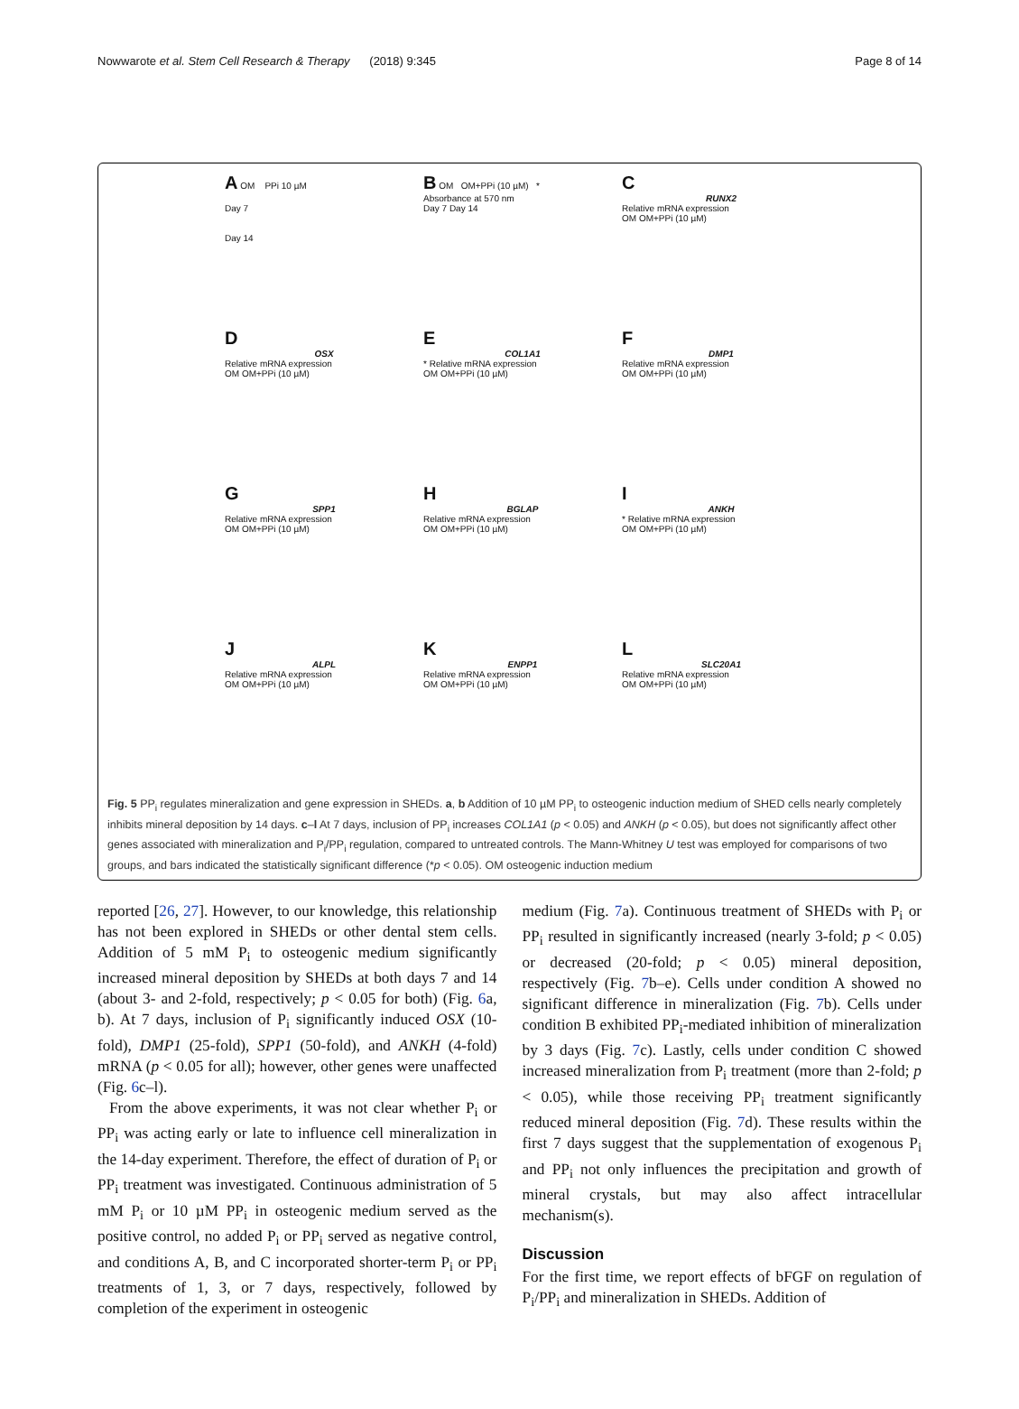Nowwarote et al. Stem Cell Research & Therapy (2018) 9:345 Page 8 of 14
A OM PPi 10 µM
Day 7
Day 14
B OM OM+PPi (10 µM) *
Absorbance at 570 nm
Day 7 Day 14
C
RUNX2
Relative mRNA expression
OM OM+PPi (10 µM)
D
OSX
Relative mRNA expression
OM OM+PPi (10 µM)
E
COL1A1
* Relative mRNA expression
OM OM+PPi (10 µM)
F
DMP1
Relative mRNA expression
OM OM+PPi (10 µM)
G
SPP1
Relative mRNA expression
OM OM+PPi (10 µM)
H
BGLAP
Relative mRNA expression
OM OM+PPi (10 µM)
I
ANKH
* Relative mRNA expression
OM OM+PPi (10 µM)
J
ALPL
Relative mRNA expression
OM OM+PPi (10 µM)
K
ENPP1
Relative mRNA expression
OM OM+PPi (10 µM)
L
SLC20A1
Relative mRNA expression
OM OM+PPi (10 µM)
Fig. 5 PP<sub>i</sub> regulates mineralization and gene expression in SHEDs. a, b Addition of 10 µM PP<sub>i</sub> to osteogenic induction medium of SHED cells nearly completely inhibits mineral deposition by 14 days. c–l At 7 days, inclusion of PP<sub>i</sub> increases COL1A1 (p < 0.05) and ANKH (p < 0.05), but does not significantly affect other genes associated with mineralization and P<sub>i</sub>/PP<sub>i</sub> regulation, compared to untreated controls. The Mann-Whitney U test was employed for comparisons of two groups, and bars indicated the statistically significant difference (*p < 0.05). OM osteogenic induction medium
reported [26, 27]. However, to our knowledge, this relationship has not been explored in SHEDs or other dental stem cells. Addition of 5 mM P<sub>i</sub> to osteogenic medium significantly increased mineral deposition by SHEDs at both days 7 and 14 (about 3- and 2-fold, respectively; p < 0.05 for both) (Fig. 6a, b). At 7 days, inclusion of P<sub>i</sub> significantly induced OSX (10-fold), DMP1 (25-fold), SPP1 (50-fold), and ANKH (4-fold) mRNA (p < 0.05 for all); however, other genes were unaffected (Fig. 6c–l).
From the above experiments, it was not clear whether P<sub>i</sub> or PP<sub>i</sub> was acting early or late to influence cell mineralization in the 14-day experiment. Therefore, the effect of duration of P<sub>i</sub> or PP<sub>i</sub> treatment was investigated. Continuous administration of 5 mM P<sub>i</sub> or 10 µM PP<sub>i</sub> in osteogenic medium served as the positive control, no added P<sub>i</sub> or PP<sub>i</sub> served as negative control, and conditions A, B, and C incorporated shorter-term P<sub>i</sub> or PP<sub>i</sub> treatments of 1, 3, or 7 days, respectively, followed by completion of the experiment in osteogenic
medium (Fig. 7a). Continuous treatment of SHEDs with P<sub>i</sub> or PP<sub>i</sub> resulted in significantly increased (nearly 3-fold; p < 0.05) or decreased (20-fold; p < 0.05) mineral deposition, respectively (Fig. 7b–e). Cells under condition A showed no significant difference in mineralization (Fig. 7b). Cells under condition B exhibited PP<sub>i</sub>-mediated inhibition of mineralization by 3 days (Fig. 7c). Lastly, cells under condition C showed increased mineralization from P<sub>i</sub> treatment (more than 2-fold; p < 0.05), while those receiving PP<sub>i</sub> treatment significantly reduced mineral deposition (Fig. 7d). These results within the first 7 days suggest that the supplementation of exogenous P<sub>i</sub> and PP<sub>i</sub> not only influences the precipitation and growth of mineral crystals, but may also affect intracellular mechanism(s).
Discussion
For the first time, we report effects of bFGF on regulation of P<sub>i</sub>/PP<sub>i</sub> and mineralization in SHEDs. Addition of